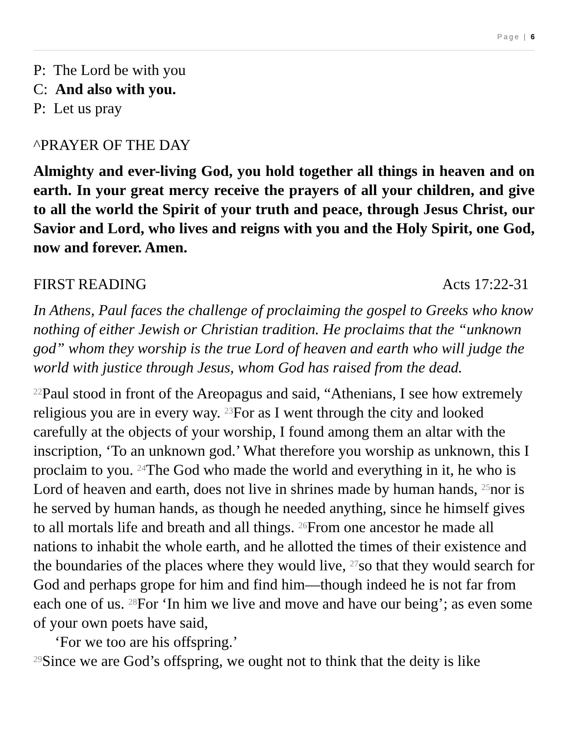Page | 6
P: The Lord be with you
C: And also with you.
P: Let us pray
^PRAYER OF THE DAY
Almighty and ever-living God, you hold together all things in heaven and on earth. In your great mercy receive the prayers of all your children, and give to all the world the Spirit of your truth and peace, through Jesus Christ, our Savior and Lord, who lives and reigns with you and the Holy Spirit, one God, now and forever. Amen.
FIRST READING Acts 17:22-31
In Athens, Paul faces the challenge of proclaiming the gospel to Greeks who know nothing of either Jewish or Christian tradition. He proclaims that the “unknown god” whom they worship is the true Lord of heaven and earth who will judge the world with justice through Jesus, whom God has raised from the dead.
<sup>22</sup> Paul stood in front of the Areopagus and said, “Athenians, I see how extremely religious you are in every way. <sup>23</sup>For as I went through the city and looked carefully at the objects of your worship, I found among them an altar with the inscription, ‘To an unknown god.’ What therefore you worship as unknown, this I proclaim to you. <sup>24</sup>The God who made the world and everything in it, he who is Lord of heaven and earth, does not live in shrines made by human hands, <sup>25</sup>nor is he served by human hands, as though he needed anything, since he himself gives to all mortals life and breath and all things. <sup>26</sup>From one ancestor he made all nations to inhabit the whole earth, and he allotted the times of their existence and the boundaries of the places where they would live, <sup>27</sup>so that they would search for God and perhaps grope for him and find him—though indeed he is not far from each one of us. <sup>28</sup>For ‘In him we live and move and have our being’; as even some of your own poets have said,
‘For we too are his offspring.’
<sup>29</sup> Since we are God’s offspring, we ought not to think that the deity is like